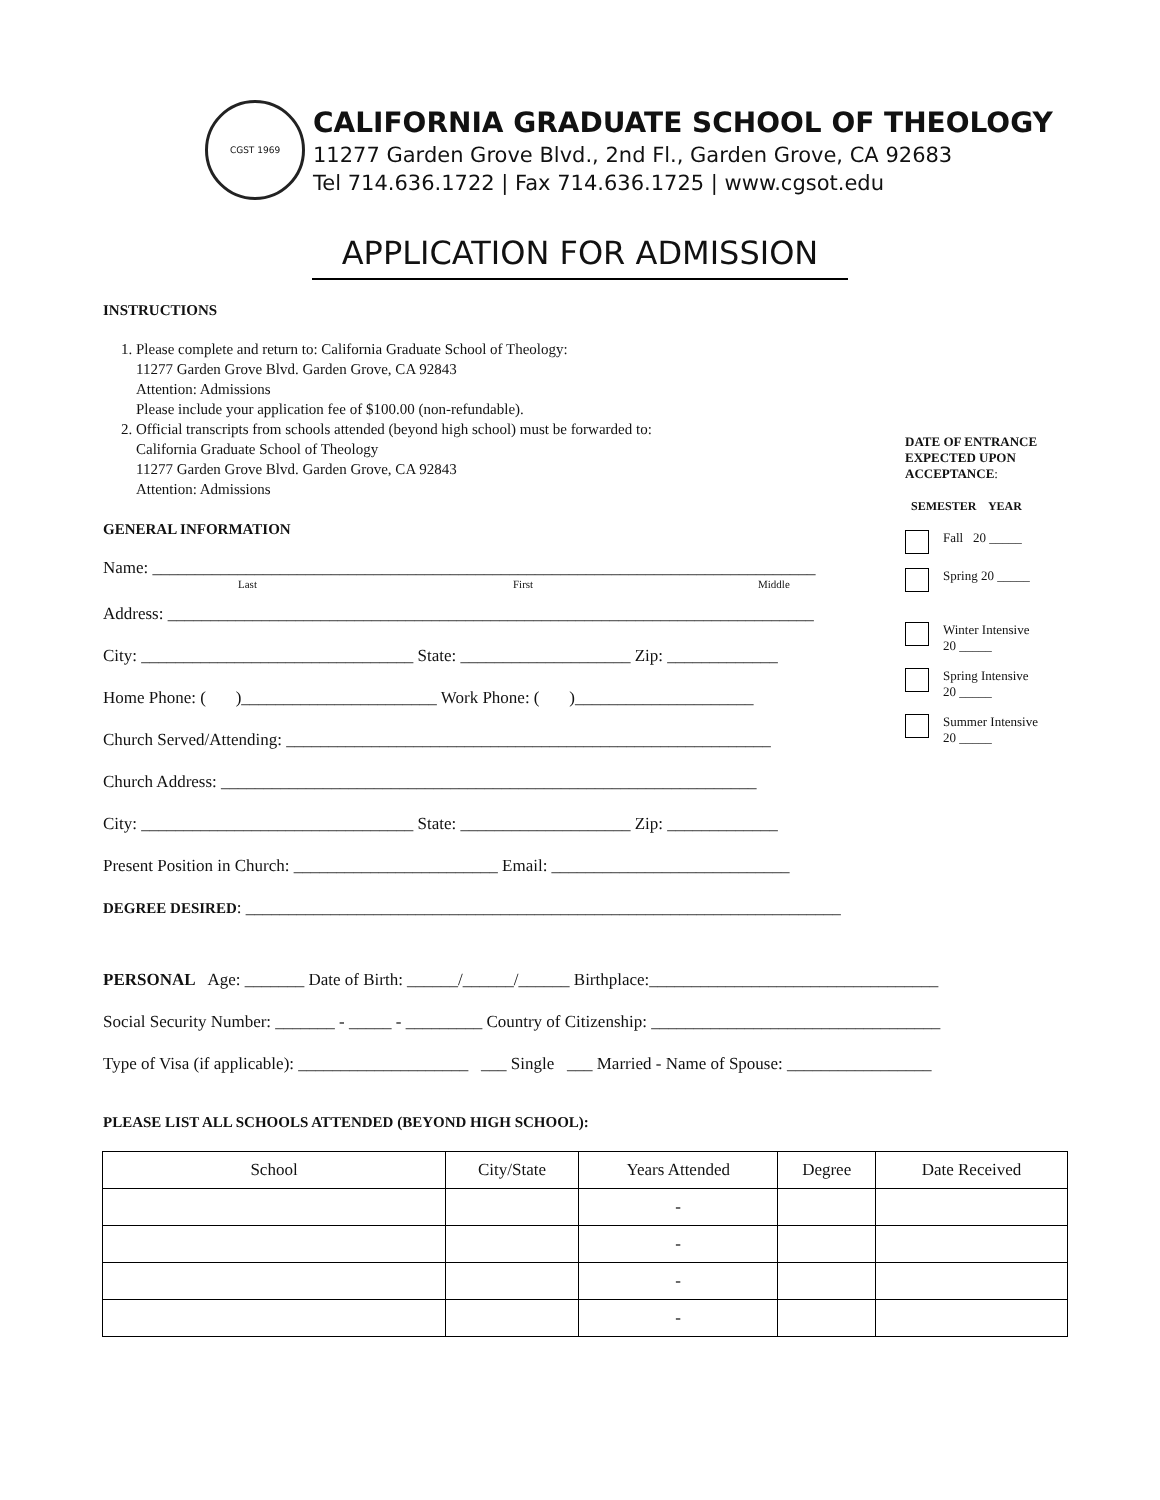CGST 1969
CALIFORNIA GRADUATE SCHOOL OF THEOLOGY
11277 Garden Grove Blvd., 2nd Fl., Garden Grove, CA 92683
Tel 714.636.1722 | Fax 714.636.1725 | www.cgsot.edu
APPLICATION FOR ADMISSION
INSTRUCTIONS
1. Please complete and return to: California Graduate School of Theology:
11277 Garden Grove Blvd. Garden Grove, CA 92843
Attention: Admissions
Please include your application fee of $100.00 (non-refundable).
2. Official transcripts from schools attended (beyond high school) must be forwarded to:
California Graduate School of Theology
11277 Garden Grove Blvd. Garden Grove, CA 92843
Attention: Admissions
GENERAL INFORMATION
Name: ______________________________________________________________________________
Last First Middle
Address: ____________________________________________________________________________
City: ________________________________ State: ____________________ Zip: _____________
Home Phone: ( )_______________________ Work Phone: ( )_____________________
Church Served/Attending: _________________________________________________________
Church Address: _______________________________________________________________
City: ________________________________ State: ____________________ Zip: _____________
Present Position in Church: ________________________ Email: ____________________________
DEGREE DESIRED: ______________________________________________________________________
DATE OF ENTRANCE EXPECTED UPON ACCEPTANCE:
SEMESTER YEAR
Fall 20 _____
Spring 20 _____
Winter Intensive
20 _____
Spring Intensive
20 _____
Summer Intensive
20 _____
PERSONAL Age: _______ Date of Birth: ______/______/______ Birthplace:__________________________________
Social Security Number: _______ - _____ - _________ Country of Citizenship: __________________________________
Type of Visa (if applicable): ____________________ ___ Single ___ Married - Name of Spouse: _________________
PLEASE LIST ALL SCHOOLS ATTENDED (BEYOND HIGH SCHOOL):
| School | City/State | Years Attended | Degree | Date Received |
| --- | --- | --- | --- | --- |
| | | - | | |
| | | - | | |
| | | - | | |
| | | - | | |